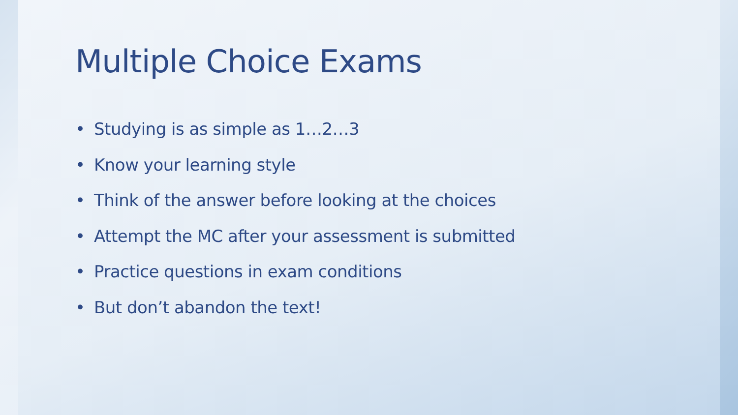Multiple Choice Exams
• Studying is as simple as 1…2…3
• Know your learning style
• Think of the answer before looking at the choices
• Attempt the MC after your assessment is submitted
• Practice questions in exam conditions
• But don’t abandon the text!